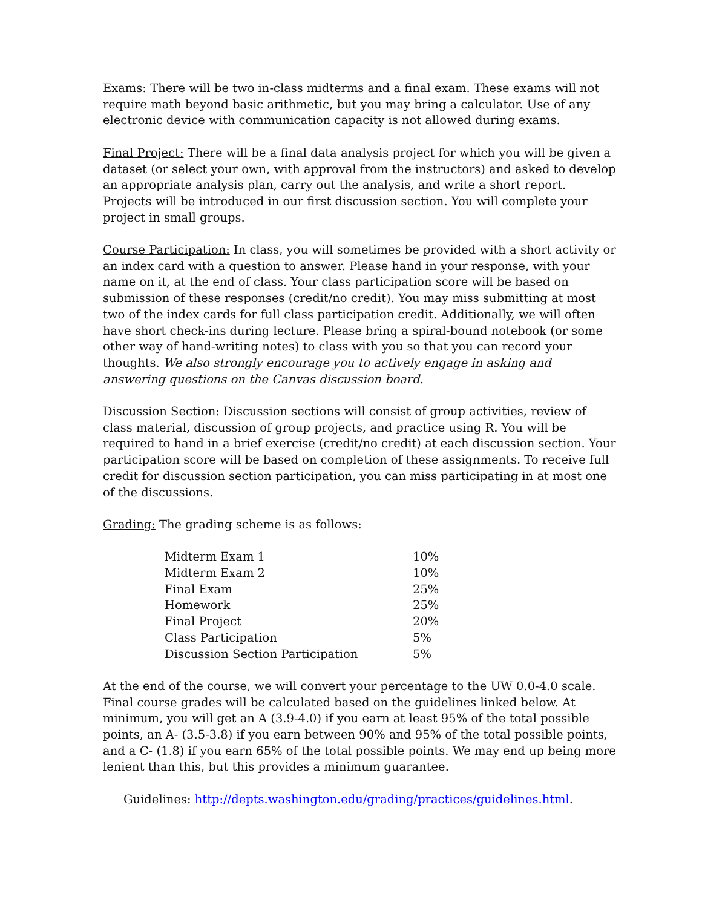Exams: There will be two in-class midterms and a final exam. These exams will not require math beyond basic arithmetic, but you may bring a calculator. Use of any electronic device with communication capacity is not allowed during exams.
Final Project: There will be a final data analysis project for which you will be given a dataset (or select your own, with approval from the instructors) and asked to develop an appropriate analysis plan, carry out the analysis, and write a short report. Projects will be introduced in our first discussion section. You will complete your project in small groups.
Course Participation: In class, you will sometimes be provided with a short activity or an index card with a question to answer. Please hand in your response, with your name on it, at the end of class. Your class participation score will be based on submission of these responses (credit/no credit). You may miss submitting at most two of the index cards for full class participation credit. Additionally, we will often have short check-ins during lecture. Please bring a spiral-bound notebook (or some other way of hand-writing notes) to class with you so that you can record your thoughts. We also strongly encourage you to actively engage in asking and answering questions on the Canvas discussion board.
Discussion Section: Discussion sections will consist of group activities, review of class material, discussion of group projects, and practice using R. You will be required to hand in a brief exercise (credit/no credit) at each discussion section. Your participation score will be based on completion of these assignments. To receive full credit for discussion section participation, you can miss participating in at most one of the discussions.
Grading: The grading scheme is as follows:
| Midterm Exam 1 | 10% |
| Midterm Exam 2 | 10% |
| Final Exam | 25% |
| Homework | 25% |
| Final Project | 20% |
| Class Participation | 5% |
| Discussion Section Participation | 5% |
At the end of the course, we will convert your percentage to the UW 0.0-4.0 scale. Final course grades will be calculated based on the guidelines linked below. At minimum, you will get an A (3.9-4.0) if you earn at least 95% of the total possible points, an A- (3.5-3.8) if you earn between 90% and 95% of the total possible points, and a C- (1.8) if you earn 65% of the total possible points. We may end up being more lenient than this, but this provides a minimum guarantee.
Guidelines: http://depts.washington.edu/grading/practices/guidelines.html.